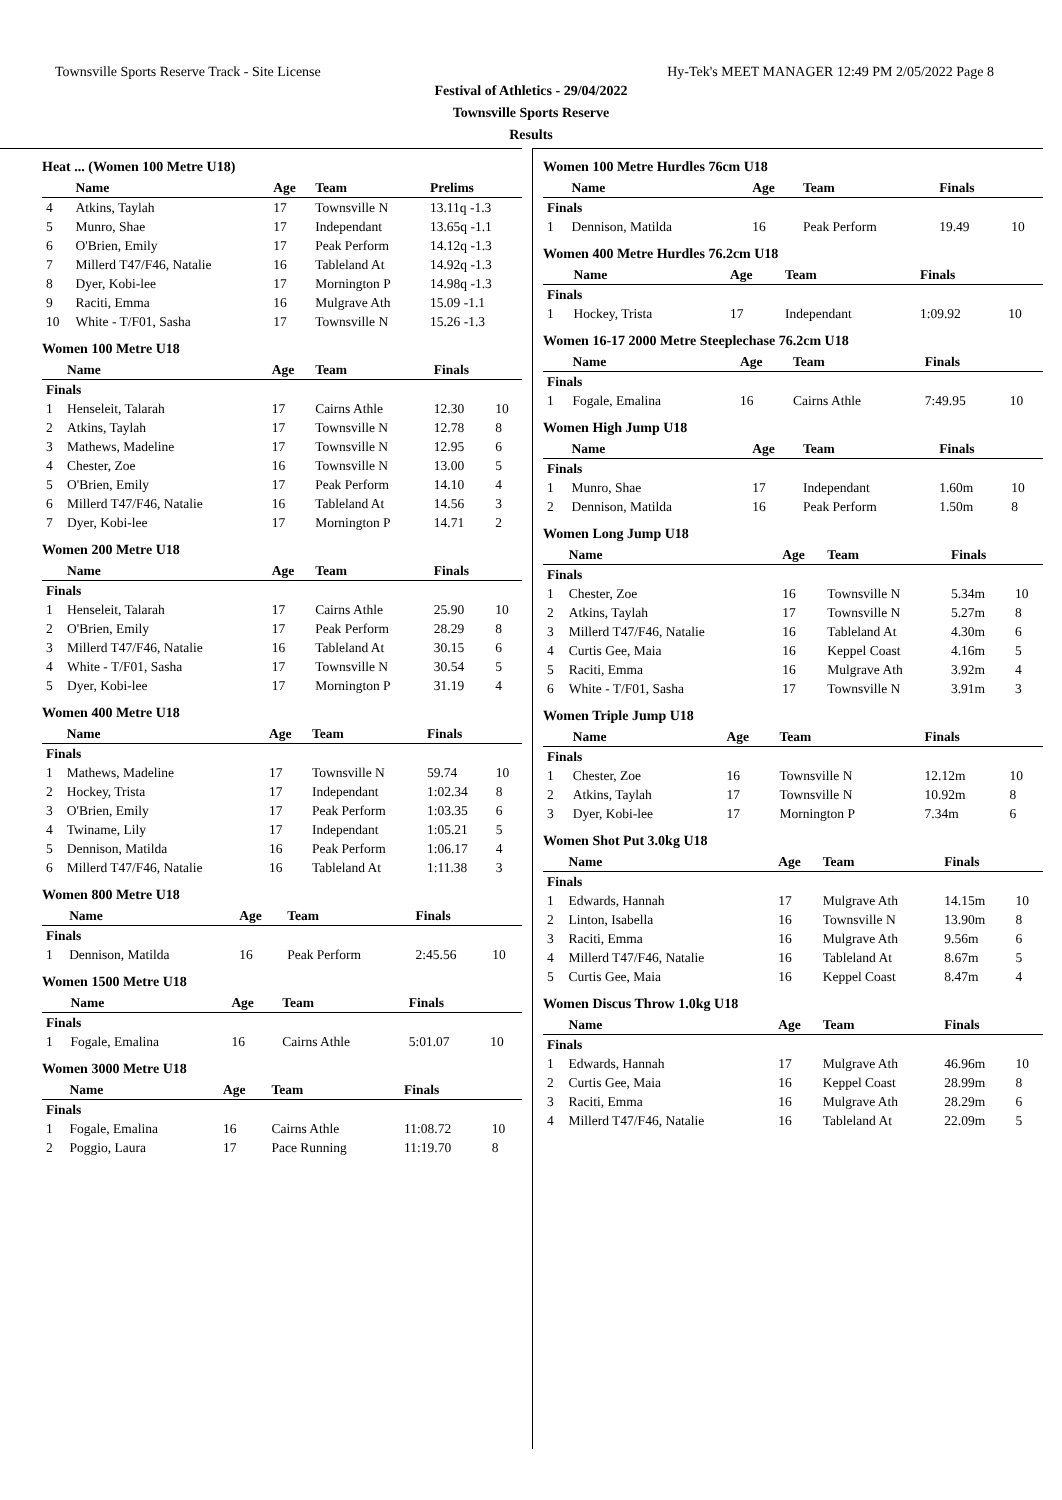Townsville Sports Reserve Track - Site License Hy-Tek's MEET MANAGER 12:49 PM 2/05/2022 Page 8
Festival of Athletics - 29/04/2022
Townsville Sports Reserve
Results
Heat ... (Women 100 Metre U18)
| | Name | Age | Team | Prelims |
| --- | --- | --- | --- | --- |
| 4 | Atkins, Taylah | 17 | Townsville N | 13.11q -1.3 |
| 5 | Munro, Shae | 17 | Independant | 13.65q -1.1 |
| 6 | O'Brien, Emily | 17 | Peak Perform | 14.12q -1.3 |
| 7 | Millerd T47/F46, Natalie | 16 | Tableland At | 14.92q -1.3 |
| 8 | Dyer, Kobi-lee | 17 | Mornington P | 14.98q -1.3 |
| 9 | Raciti, Emma | 16 | Mulgrave Ath | 15.09 -1.1 |
| 10 | White - T/F01, Sasha | 17 | Townsville N | 15.26 -1.3 |
Women 100 Metre U18
| | Name | Age | Team | Finals | |
| --- | --- | --- | --- | --- | --- |
| Finals | | | | | |
| 1 | Henseleit, Talarah | 17 | Cairns Athle | 12.30 | 10 |
| 2 | Atkins, Taylah | 17 | Townsville N | 12.78 | 8 |
| 3 | Mathews, Madeline | 17 | Townsville N | 12.95 | 6 |
| 4 | Chester, Zoe | 16 | Townsville N | 13.00 | 5 |
| 5 | O'Brien, Emily | 17 | Peak Perform | 14.10 | 4 |
| 6 | Millerd T47/F46, Natalie | 16 | Tableland At | 14.56 | 3 |
| 7 | Dyer, Kobi-lee | 17 | Mornington P | 14.71 | 2 |
Women 200 Metre U18
| | Name | Age | Team | Finals | |
| --- | --- | --- | --- | --- | --- |
| Finals | | | | | |
| 1 | Henseleit, Talarah | 17 | Cairns Athle | 25.90 | 10 |
| 2 | O'Brien, Emily | 17 | Peak Perform | 28.29 | 8 |
| 3 | Millerd T47/F46, Natalie | 16 | Tableland At | 30.15 | 6 |
| 4 | White - T/F01, Sasha | 17 | Townsville N | 30.54 | 5 |
| 5 | Dyer, Kobi-lee | 17 | Mornington P | 31.19 | 4 |
Women 400 Metre U18
| | Name | Age | Team | Finals | |
| --- | --- | --- | --- | --- | --- |
| Finals | | | | | |
| 1 | Mathews, Madeline | 17 | Townsville N | 59.74 | 10 |
| 2 | Hockey, Trista | 17 | Independant | 1:02.34 | 8 |
| 3 | O'Brien, Emily | 17 | Peak Perform | 1:03.35 | 6 |
| 4 | Twiname, Lily | 17 | Independant | 1:05.21 | 5 |
| 5 | Dennison, Matilda | 16 | Peak Perform | 1:06.17 | 4 |
| 6 | Millerd T47/F46, Natalie | 16 | Tableland At | 1:11.38 | 3 |
Women 800 Metre U18
| | Name | Age | Team | Finals | |
| --- | --- | --- | --- | --- | --- |
| Finals | | | | | |
| 1 | Dennison, Matilda | 16 | Peak Perform | 2:45.56 | 10 |
Women 1500 Metre U18
| | Name | Age | Team | Finals | |
| --- | --- | --- | --- | --- | --- |
| Finals | | | | | |
| 1 | Fogale, Emalina | 16 | Cairns Athle | 5:01.07 | 10 |
Women 3000 Metre U18
| | Name | Age | Team | Finals | |
| --- | --- | --- | --- | --- | --- |
| Finals | | | | | |
| 1 | Fogale, Emalina | 16 | Cairns Athle | 11:08.72 | 10 |
| 2 | Poggio, Laura | 17 | Pace Running | 11:19.70 | 8 |
Women 100 Metre Hurdles 76cm U18
| | Name | Age | Team | Finals | |
| --- | --- | --- | --- | --- | --- |
| Finals | | | | | |
| 1 | Dennison, Matilda | 16 | Peak Perform | 19.49 | 10 |
Women 400 Metre Hurdles 76.2cm U18
| | Name | Age | Team | Finals | |
| --- | --- | --- | --- | --- | --- |
| Finals | | | | | |
| 1 | Hockey, Trista | 17 | Independant | 1:09.92 | 10 |
Women 16-17 2000 Metre Steeplechase 76.2cm U18
| | Name | Age | Team | Finals | |
| --- | --- | --- | --- | --- | --- |
| Finals | | | | | |
| 1 | Fogale, Emalina | 16 | Cairns Athle | 7:49.95 | 10 |
Women High Jump U18
| | Name | Age | Team | Finals | |
| --- | --- | --- | --- | --- | --- |
| Finals | | | | | |
| 1 | Munro, Shae | 17 | Independant | 1.60m | 10 |
| 2 | Dennison, Matilda | 16 | Peak Perform | 1.50m | 8 |
Women Long Jump U18
| | Name | Age | Team | Finals | |
| --- | --- | --- | --- | --- | --- |
| Finals | | | | | |
| 1 | Chester, Zoe | 16 | Townsville N | 5.34m | 10 |
| 2 | Atkins, Taylah | 17 | Townsville N | 5.27m | 8 |
| 3 | Millerd T47/F46, Natalie | 16 | Tableland At | 4.30m | 6 |
| 4 | Curtis Gee, Maia | 16 | Keppel Coast | 4.16m | 5 |
| 5 | Raciti, Emma | 16 | Mulgrave Ath | 3.92m | 4 |
| 6 | White - T/F01, Sasha | 17 | Townsville N | 3.91m | 3 |
Women Triple Jump U18
| | Name | Age | Team | Finals | |
| --- | --- | --- | --- | --- | --- |
| Finals | | | | | |
| 1 | Chester, Zoe | 16 | Townsville N | 12.12m | 10 |
| 2 | Atkins, Taylah | 17 | Townsville N | 10.92m | 8 |
| 3 | Dyer, Kobi-lee | 17 | Mornington P | 7.34m | 6 |
Women Shot Put 3.0kg U18
| | Name | Age | Team | Finals | |
| --- | --- | --- | --- | --- | --- |
| Finals | | | | | |
| 1 | Edwards, Hannah | 17 | Mulgrave Ath | 14.15m | 10 |
| 2 | Linton, Isabella | 16 | Townsville N | 13.90m | 8 |
| 3 | Raciti, Emma | 16 | Mulgrave Ath | 9.56m | 6 |
| 4 | Millerd T47/F46, Natalie | 16 | Tableland At | 8.67m | 5 |
| 5 | Curtis Gee, Maia | 16 | Keppel Coast | 8.47m | 4 |
Women Discus Throw 1.0kg U18
| | Name | Age | Team | Finals | |
| --- | --- | --- | --- | --- | --- |
| Finals | | | | | |
| 1 | Edwards, Hannah | 17 | Mulgrave Ath | 46.96m | 10 |
| 2 | Curtis Gee, Maia | 16 | Keppel Coast | 28.99m | 8 |
| 3 | Raciti, Emma | 16 | Mulgrave Ath | 28.29m | 6 |
| 4 | Millerd T47/F46, Natalie | 16 | Tableland At | 22.09m | 5 |